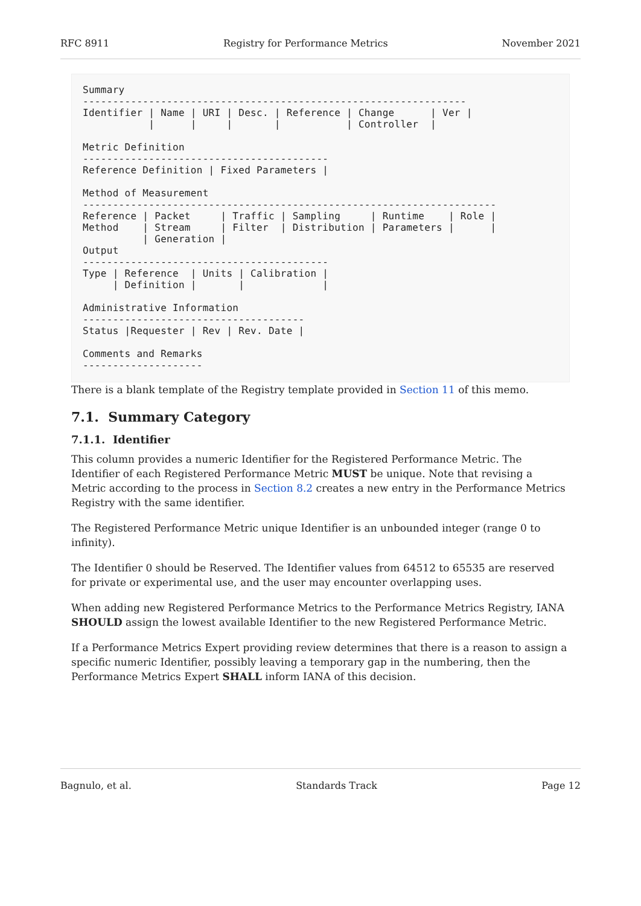RFC 8911 Registry for Performance Metrics November 2021
Summary
----------------------------------------------------------------
Identifier | Name | URI | Desc. | Reference | Change      | Ver |
           |      |     |       |           | Controller  |

Metric Definition
-----------------------------------------
Reference Definition | Fixed Parameters |

Method of Measurement
---------------------------------------------------------------------
Reference | Packet     | Traffic | Sampling     | Runtime    | Role |
Method    | Stream     | Filter  | Distribution | Parameters |      |
          | Generation |
Output
-----------------------------------------
Type | Reference  | Units | Calibration |
     | Definition |       |             |

Administrative Information
-------------------------------------
Status |Requester | Rev | Rev. Date |

Comments and Remarks
--------------------
There is a blank template of the Registry template provided in Section 11 of this memo.
7.1. Summary Category
7.1.1. Identifier
This column provides a numeric Identifier for the Registered Performance Metric. The Identifier of each Registered Performance Metric MUST be unique. Note that revising a Metric according to the process in Section 8.2 creates a new entry in the Performance Metrics Registry with the same identifier.
The Registered Performance Metric unique Identifier is an unbounded integer (range 0 to infinity).
The Identifier 0 should be Reserved. The Identifier values from 64512 to 65535 are reserved for private or experimental use, and the user may encounter overlapping uses.
When adding new Registered Performance Metrics to the Performance Metrics Registry, IANA SHOULD assign the lowest available Identifier to the new Registered Performance Metric.
If a Performance Metrics Expert providing review determines that there is a reason to assign a specific numeric Identifier, possibly leaving a temporary gap in the numbering, then the Performance Metrics Expert SHALL inform IANA of this decision.
Bagnulo, et al. Standards Track Page 12